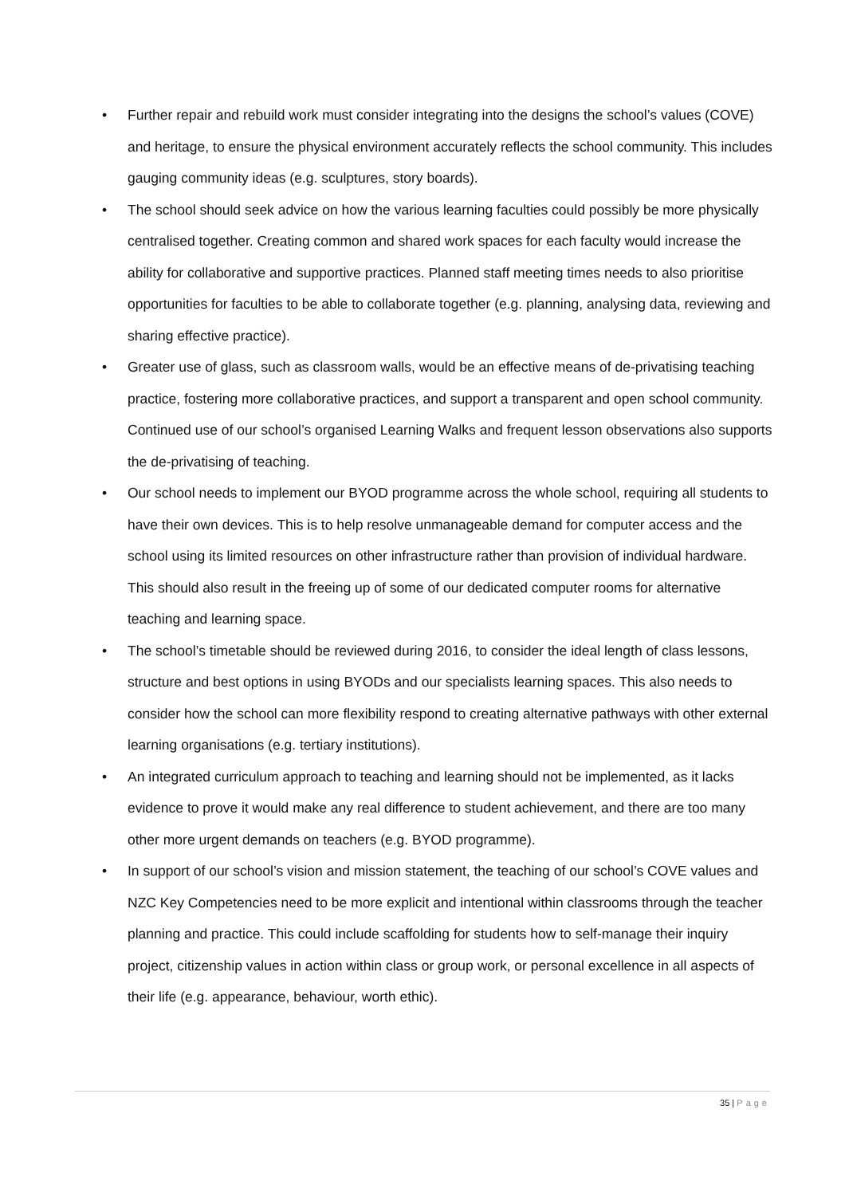• Further repair and rebuild work must consider integrating into the designs the school’s values (COVE) and heritage, to ensure the physical environment accurately reflects the school community. This includes gauging community ideas (e.g. sculptures, story boards).
• The school should seek advice on how the various learning faculties could possibly be more physically centralised together. Creating common and shared work spaces for each faculty would increase the ability for collaborative and supportive practices. Planned staff meeting times needs to also prioritise opportunities for faculties to be able to collaborate together (e.g. planning, analysing data, reviewing and sharing effective practice).
• Greater use of glass, such as classroom walls, would be an effective means of de-privatising teaching practice, fostering more collaborative practices, and support a transparent and open school community. Continued use of our school’s organised Learning Walks and frequent lesson observations also supports the de-privatising of teaching.
• Our school needs to implement our BYOD programme across the whole school, requiring all students to have their own devices. This is to help resolve unmanageable demand for computer access and the school using its limited resources on other infrastructure rather than provision of individual hardware. This should also result in the freeing up of some of our dedicated computer rooms for alternative teaching and learning space.
• The school’s timetable should be reviewed during 2016, to consider the ideal length of class lessons, structure and best options in using BYODs and our specialists learning spaces. This also needs to consider how the school can more flexibility respond to creating alternative pathways with other external learning organisations (e.g. tertiary institutions).
• An integrated curriculum approach to teaching and learning should not be implemented, as it lacks evidence to prove it would make any real difference to student achievement, and there are too many other more urgent demands on teachers (e.g. BYOD programme).
• In support of our school’s vision and mission statement, the teaching of our school’s COVE values and NZC Key Competencies need to be more explicit and intentional within classrooms through the teacher planning and practice. This could include scaffolding for students how to self-manage their inquiry project, citizenship values in action within class or group work, or personal excellence in all aspects of their life (e.g. appearance, behaviour, worth ethic).
35 | Page